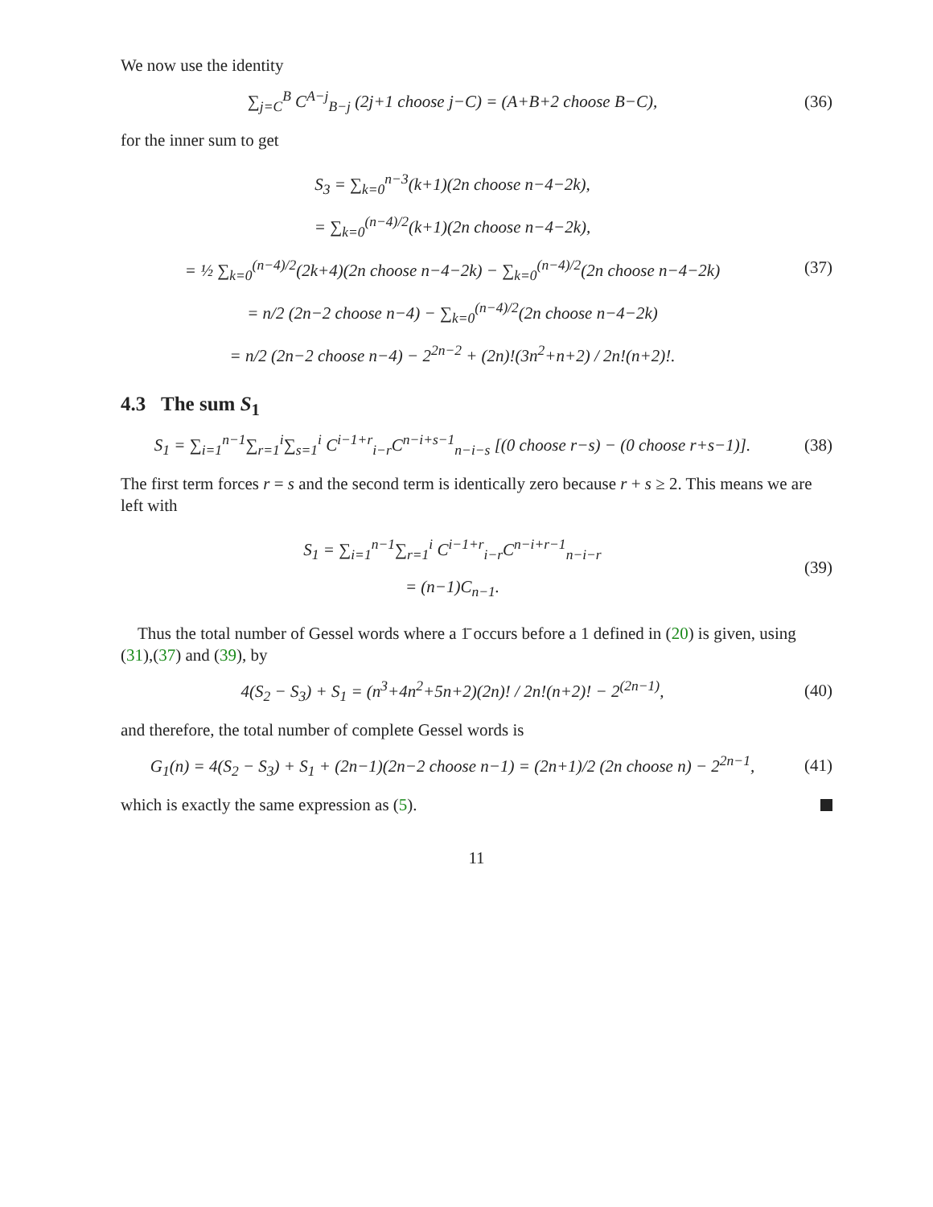We now use the identity
∑<sub>j=C</sub><sup>B</sup> C<sup>A−j</sup><sub>B−j</sub> (2j+1 choose j−C) = (A+B+2 choose B−C),
(36)
for the inner sum to get
S<sub>3</sub> = ∑<sub>k=0</sub><sup>n−3</sup>(k+1)(2n choose n−4−2k),
= ∑<sub>k=0</sub><sup>(n−4)/2</sup>(k+1)(2n choose n−4−2k),
= ½ ∑<sub>k=0</sub><sup>(n−4)/2</sup>(2k+4)(2n choose n−4−2k) − ∑<sub>k=0</sub><sup>(n−4)/2</sup>(2n choose n−4−2k)
= n/2 (2n−2 choose n−4) − ∑<sub>k=0</sub><sup>(n−4)/2</sup>(2n choose n−4−2k)
= n/2 (2n−2 choose n−4) − 2<sup>2n−2</sup> + (2n)!(3n<sup>2</sup>+n+2) / 2n!(n+2)!.
(37)
4.3 The sum S<sub>1</sub>
S<sub>1</sub> = ∑<sub>i=1</sub><sup>n−1</sup>∑<sub>r=1</sub><sup>i</sup>∑<sub>s=1</sub><sup>i</sup> C<sup>i−1+r</sup><sub>i−r</sub>C<sup>n−i+s−1</sup><sub>n−i−s</sub> [(0 choose r−s) − (0 choose r+s−1)].
(38)
The first term forces r = s and the second term is identically zero because r + s ≥ 2. This means we are left with
S<sub>1</sub> = ∑<sub>i=1</sub><sup>n−1</sup>∑<sub>r=1</sub><sup>i</sup> C<sup>i−1+r</sup><sub>i−r</sub>C<sup>n−i+r−1</sup><sub>n−i−r</sub>
= (n−1)C<sub>n−1</sub>.
(39)
Thus the total number of Gessel words where a 1̄ occurs before a 1 defined in (20) is given, using (31),(37) and (39), by
4(S<sub>2</sub> − S<sub>3</sub>) + S<sub>1</sub> = (n<sup>3</sup>+4n<sup>2</sup>+5n+2)(2n)! / 2n!(n+2)! − 2<sup>(2n−1)</sup>,
(40)
and therefore, the total number of complete Gessel words is
G<sub>1</sub>(n) = 4(S<sub>2</sub> − S<sub>3</sub>) + S<sub>1</sub> + (2n−1)(2n−2 choose n−1) = (2n+1)/2 (2n choose n) − 2<sup>2n−1</sup>,
(41)
which is exactly the same expression as (5).
11